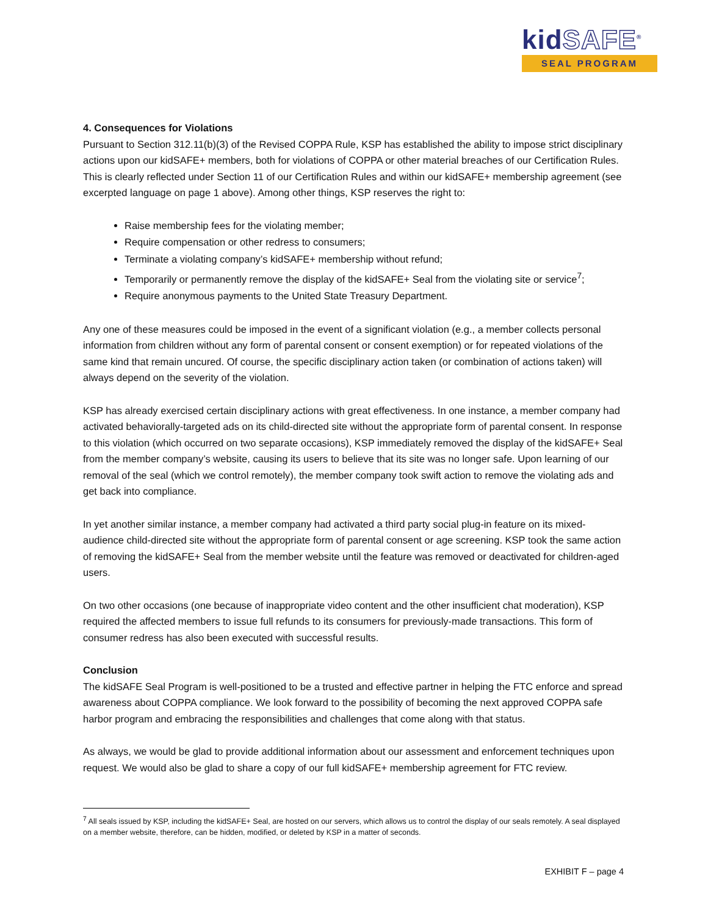kidSAFE<sup>®</sup>
SEAL PROGRAM
4. Consequences for Violations
Pursuant to Section 312.11(b)(3) of the Revised COPPA Rule, KSP has established the ability to impose strict disciplinary actions upon our kidSAFE+ members, both for violations of COPPA or other material breaches of our Certification Rules. This is clearly reflected under Section 11 of our Certification Rules and within our kidSAFE+ membership agreement (see excerpted language on page 1 above). Among other things, KSP reserves the right to:
Raise membership fees for the violating member;
Require compensation or other redress to consumers;
Terminate a violating company’s kidSAFE+ membership without refund;
Temporarily or permanently remove the display of the kidSAFE+ Seal from the violating site or service<sup>7</sup>;
Require anonymous payments to the United State Treasury Department.
Any one of these measures could be imposed in the event of a significant violation (e.g., a member collects personal information from children without any form of parental consent or consent exemption) or for repeated violations of the same kind that remain uncured. Of course, the specific disciplinary action taken (or combination of actions taken) will always depend on the severity of the violation.
KSP has already exercised certain disciplinary actions with great effectiveness. In one instance, a member company had activated behaviorally-targeted ads on its child-directed site without the appropriate form of parental consent. In response to this violation (which occurred on two separate occasions), KSP immediately removed the display of the kidSAFE+ Seal from the member company’s website, causing its users to believe that its site was no longer safe. Upon learning of our removal of the seal (which we control remotely), the member company took swift action to remove the violating ads and get back into compliance.
In yet another similar instance, a member company had activated a third party social plug-in feature on its mixed-audience child-directed site without the appropriate form of parental consent or age screening. KSP took the same action of removing the kidSAFE+ Seal from the member website until the feature was removed or deactivated for children-aged users.
On two other occasions (one because of inappropriate video content and the other insufficient chat moderation), KSP required the affected members to issue full refunds to its consumers for previously-made transactions. This form of consumer redress has also been executed with successful results.
Conclusion
The kidSAFE Seal Program is well-positioned to be a trusted and effective partner in helping the FTC enforce and spread awareness about COPPA compliance. We look forward to the possibility of becoming the next approved COPPA safe harbor program and embracing the responsibilities and challenges that come along with that status.
As always, we would be glad to provide additional information about our assessment and enforcement techniques upon request. We would also be glad to share a copy of our full kidSAFE+ membership agreement for FTC review.
<sup>7</sup> All seals issued by KSP, including the kidSAFE+ Seal, are hosted on our servers, which allows us to control the display of our seals remotely. A seal displayed on a member website, therefore, can be hidden, modified, or deleted by KSP in a matter of seconds.
EXHIBIT F – page 4